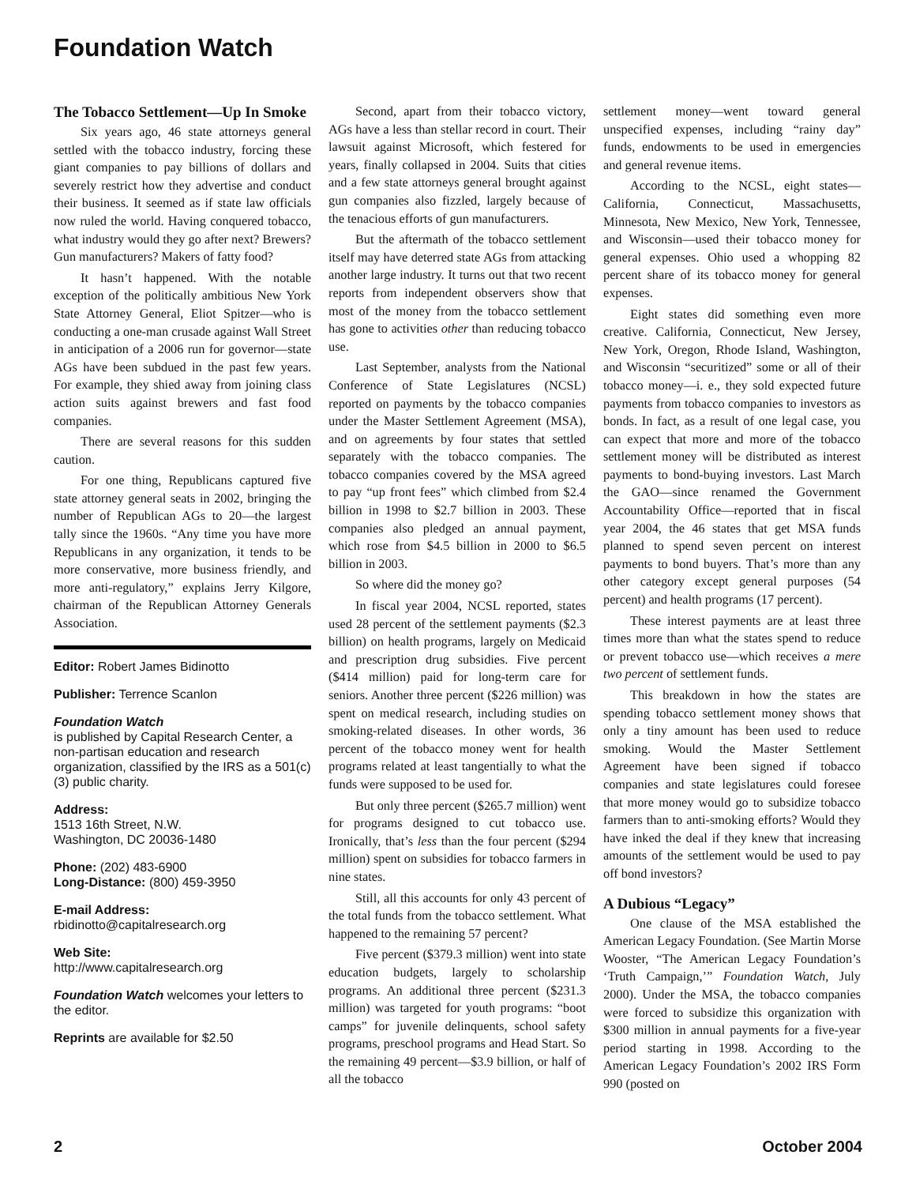Foundation Watch
The Tobacco Settlement—Up In Smoke
Six years ago, 46 state attorneys general settled with the tobacco industry, forcing these giant companies to pay billions of dollars and severely restrict how they advertise and conduct their business. It seemed as if state law officials now ruled the world. Having conquered tobacco, what industry would they go after next? Brewers? Gun manufacturers? Makers of fatty food?
It hasn’t happened. With the notable exception of the politically ambitious New York State Attorney General, Eliot Spitzer—who is conducting a one-man crusade against Wall Street in anticipation of a 2006 run for governor—state AGs have been subdued in the past few years. For example, they shied away from joining class action suits against brewers and fast food companies.
There are several reasons for this sudden caution.
For one thing, Republicans captured five state attorney general seats in 2002, bringing the number of Republican AGs to 20—the largest tally since the 1960s. “Any time you have more Republicans in any organization, it tends to be more conservative, more business friendly, and more anti-regulatory,” explains Jerry Kilgore, chairman of the Republican Attorney Generals Association.
Editor: Robert James Bidinotto
Publisher: Terrence Scanlon
Foundation Watch
is published by Capital Research Center, a non-partisan education and research organization, classified by the IRS as a 501(c)(3) public charity.
Address:
1513 16th Street, N.W.
Washington, DC 20036-1480
Phone: (202) 483-6900
Long-Distance: (800) 459-3950
E-mail Address:
rbidinotto@capitalresearch.org
Web Site:
http://www.capitalresearch.org
Foundation Watch welcomes your letters to the editor.
Reprints are available for $2.50
Second, apart from their tobacco victory, AGs have a less than stellar record in court. Their lawsuit against Microsoft, which festered for years, finally collapsed in 2004. Suits that cities and a few state attorneys general brought against gun companies also fizzled, largely because of the tenacious efforts of gun manufacturers.
But the aftermath of the tobacco settlement itself may have deterred state AGs from attacking another large industry. It turns out that two recent reports from independent observers show that most of the money from the tobacco settlement has gone to activities other than reducing tobacco use.
Last September, analysts from the National Conference of State Legislatures (NCSL) reported on payments by the tobacco companies under the Master Settlement Agreement (MSA), and on agreements by four states that settled separately with the tobacco companies. The tobacco companies covered by the MSA agreed to pay “up front fees” which climbed from $2.4 billion in 1998 to $2.7 billion in 2003. These companies also pledged an annual payment, which rose from $4.5 billion in 2000 to $6.5 billion in 2003.
So where did the money go?
In fiscal year 2004, NCSL reported, states used 28 percent of the settlement payments ($2.3 billion) on health programs, largely on Medicaid and prescription drug subsidies. Five percent ($414 million) paid for long-term care for seniors. Another three percent ($226 million) was spent on medical research, including studies on smoking-related diseases. In other words, 36 percent of the tobacco money went for health programs related at least tangentially to what the funds were supposed to be used for.
But only three percent ($265.7 million) went for programs designed to cut tobacco use. Ironically, that’s less than the four percent ($294 million) spent on subsidies for tobacco farmers in nine states.
Still, all this accounts for only 43 percent of the total funds from the tobacco settlement. What happened to the remaining 57 percent?
Five percent ($379.3 million) went into state education budgets, largely to scholarship programs. An additional three percent ($231.3 million) was targeted for youth programs: “boot camps” for juvenile delinquents, school safety programs, preschool programs and Head Start. So the remaining 49 percent—$3.9 billion, or half of all the tobacco
settlement money—went toward general unspecified expenses, including “rainy day” funds, endowments to be used in emergencies and general revenue items.
According to the NCSL, eight states—California, Connecticut, Massachusetts, Minnesota, New Mexico, New York, Tennessee, and Wisconsin—used their tobacco money for general expenses. Ohio used a whopping 82 percent share of its tobacco money for general expenses.
Eight states did something even more creative. California, Connecticut, New Jersey, New York, Oregon, Rhode Island, Washington, and Wisconsin “securitized” some or all of their tobacco money—i. e., they sold expected future payments from tobacco companies to investors as bonds. In fact, as a result of one legal case, you can expect that more and more of the tobacco settlement money will be distributed as interest payments to bond-buying investors. Last March the GAO—since renamed the Government Accountability Office—reported that in fiscal year 2004, the 46 states that get MSA funds planned to spend seven percent on interest payments to bond buyers. That’s more than any other category except general purposes (54 percent) and health programs (17 percent).
These interest payments are at least three times more than what the states spend to reduce or prevent tobacco use—which receives a mere two percent of settlement funds.
This breakdown in how the states are spending tobacco settlement money shows that only a tiny amount has been used to reduce smoking. Would the Master Settlement Agreement have been signed if tobacco companies and state legislatures could foresee that more money would go to subsidize tobacco farmers than to anti-smoking efforts? Would they have inked the deal if they knew that increasing amounts of the settlement would be used to pay off bond investors?
A Dubious “Legacy”
One clause of the MSA established the American Legacy Foundation. (See Martin Morse Wooster, “The American Legacy Foundation’s ‘Truth Campaign,’” Foundation Watch, July 2000). Under the MSA, the tobacco companies were forced to subsidize this organization with $300 million in annual payments for a five-year period starting in 1998. According to the American Legacy Foundation’s 2002 IRS Form 990 (posted on
2 October 2004